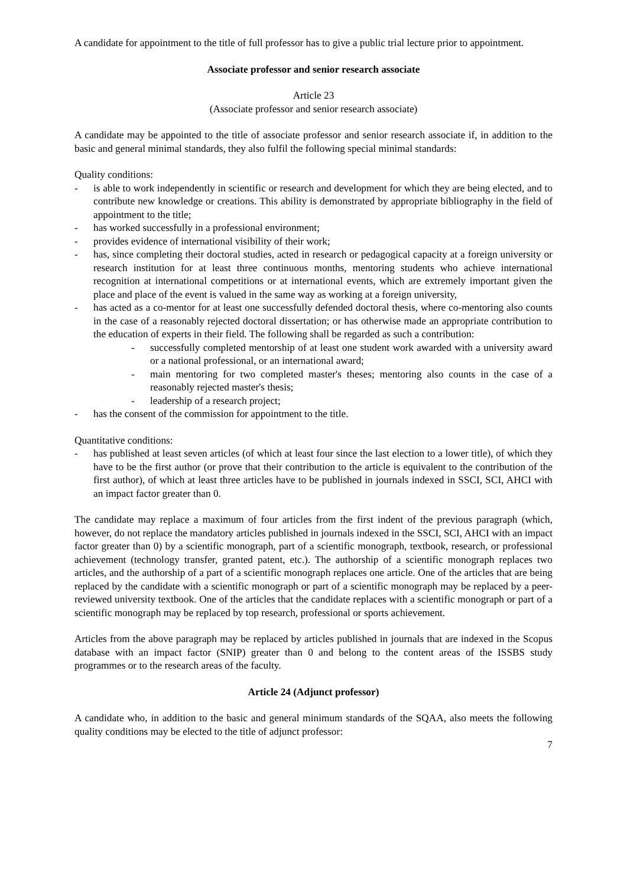A candidate for appointment to the title of full professor has to give a public trial lecture prior to appointment.
Associate professor and senior research associate
Article 23
(Associate professor and senior research associate)
A candidate may be appointed to the title of associate professor and senior research associate if, in addition to the basic and general minimal standards, they also fulfil the following special minimal standards:
Quality conditions:
- is able to work independently in scientific or research and development for which they are being elected, and to contribute new knowledge or creations. This ability is demonstrated by appropriate bibliography in the field of appointment to the title;
- has worked successfully in a professional environment;
- provides evidence of international visibility of their work;
- has, since completing their doctoral studies, acted in research or pedagogical capacity at a foreign university or research institution for at least three continuous months, mentoring students who achieve international recognition at international competitions or at international events, which are extremely important given the place and place of the event is valued in the same way as working at a foreign university,
- has acted as a co-mentor for at least one successfully defended doctoral thesis, where co-mentoring also counts in the case of a reasonably rejected doctoral dissertation; or has otherwise made an appropriate contribution to the education of experts in their field. The following shall be regarded as such a contribution:
- successfully completed mentorship of at least one student work awarded with a university award or a national professional, or an international award;
- main mentoring for two completed master's theses; mentoring also counts in the case of a reasonably rejected master's thesis;
- leadership of a research project;
- has the consent of the commission for appointment to the title.
Quantitative conditions:
- has published at least seven articles (of which at least four since the last election to a lower title), of which they have to be the first author (or prove that their contribution to the article is equivalent to the contribution of the first author), of which at least three articles have to be published in journals indexed in SSCI, SCI, AHCI with an impact factor greater than 0.
The candidate may replace a maximum of four articles from the first indent of the previous paragraph (which, however, do not replace the mandatory articles published in journals indexed in the SSCI, SCI, AHCI with an impact factor greater than 0) by a scientific monograph, part of a scientific monograph, textbook, research, or professional achievement (technology transfer, granted patent, etc.). The authorship of a scientific monograph replaces two articles, and the authorship of a part of a scientific monograph replaces one article. One of the articles that are being replaced by the candidate with a scientific monograph or part of a scientific monograph may be replaced by a peer-reviewed university textbook. One of the articles that the candidate replaces with a scientific monograph or part of a scientific monograph may be replaced by top research, professional or sports achievement.
Articles from the above paragraph may be replaced by articles published in journals that are indexed in the Scopus database with an impact factor (SNIP) greater than 0 and belong to the content areas of the ISSBS study programmes or to the research areas of the faculty.
Article 24 (Adjunct professor)
A candidate who, in addition to the basic and general minimum standards of the SQAA, also meets the following quality conditions may be elected to the title of adjunct professor:
7